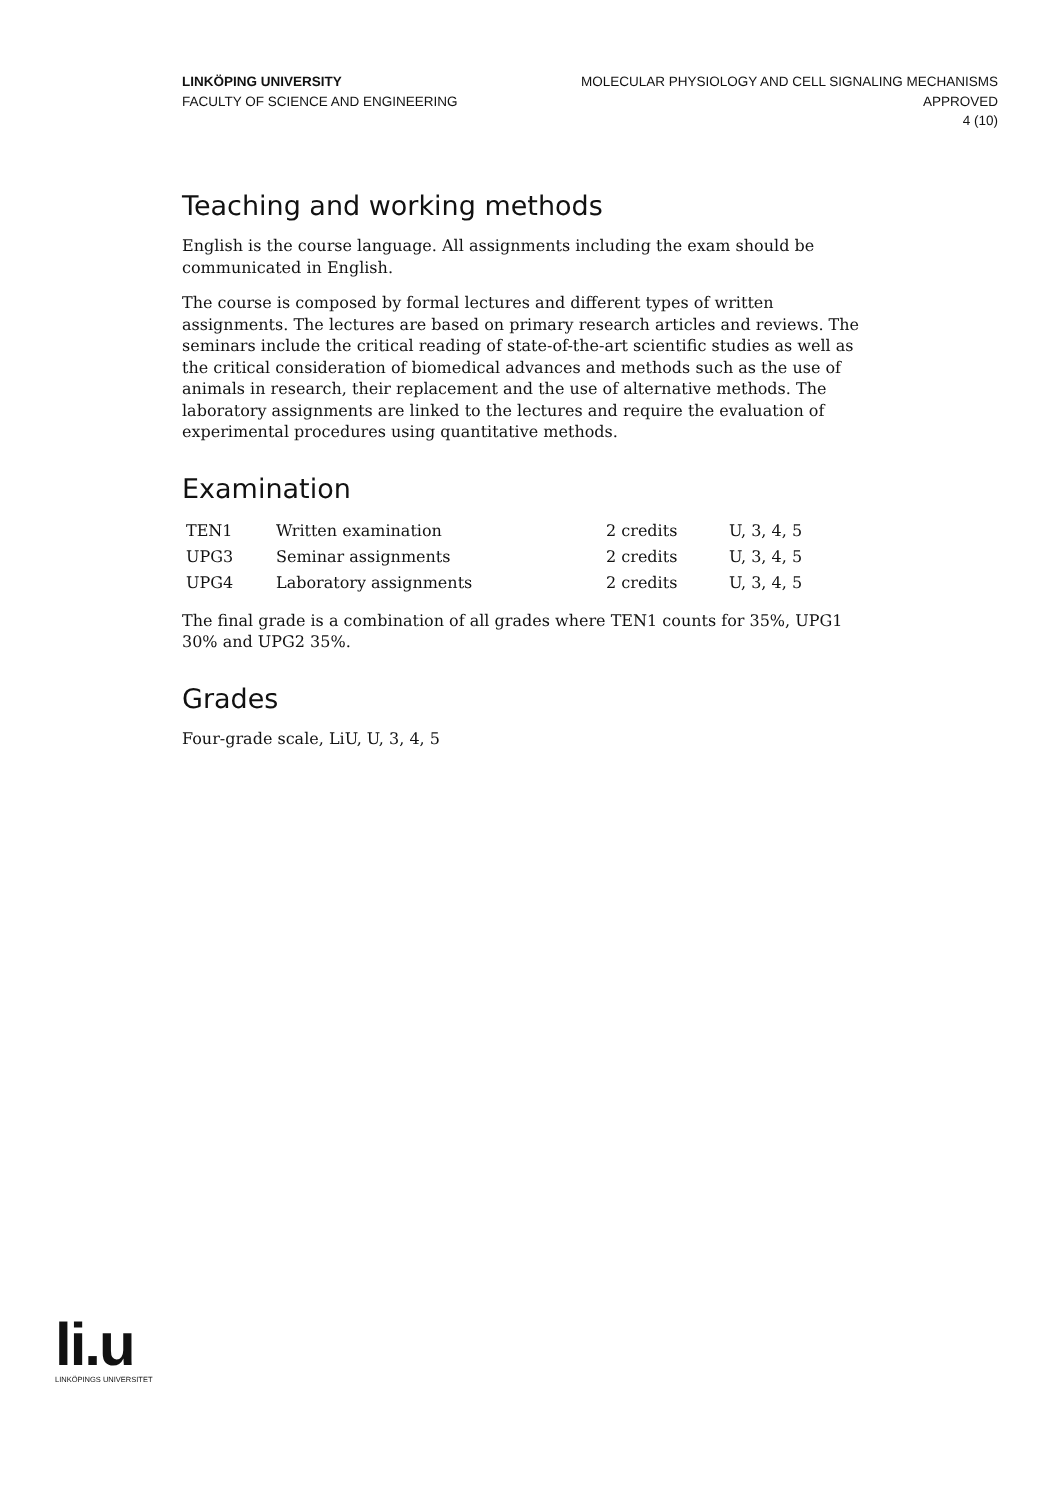LINKÖPING UNIVERSITY
FACULTY OF SCIENCE AND ENGINEERING
MOLECULAR PHYSIOLOGY AND CELL SIGNALING MECHANISMS
APPROVED
4 (10)
Teaching and working methods
English is the course language. All assignments including the exam should be communicated in English.
The course is composed by formal lectures and different types of written assignments. The lectures are based on primary research articles and reviews. The seminars include the critical reading of state-of-the-art scientific studies as well as the critical consideration of biomedical advances and methods such as the use of animals in research, their replacement and the use of alternative methods. The laboratory assignments are linked to the lectures and require the evaluation of experimental procedures using quantitative methods.
Examination
| TEN1 | Written examination | 2 credits | U, 3, 4, 5 |
| UPG3 | Seminar assignments | 2 credits | U, 3, 4, 5 |
| UPG4 | Laboratory assignments | 2 credits | U, 3, 4, 5 |
The final grade is a combination of all grades where TEN1 counts for 35%, UPG1 30% and UPG2 35%.
Grades
Four-grade scale, LiU, U, 3, 4, 5
li.u
LINKÖPINGS UNIVERSITET